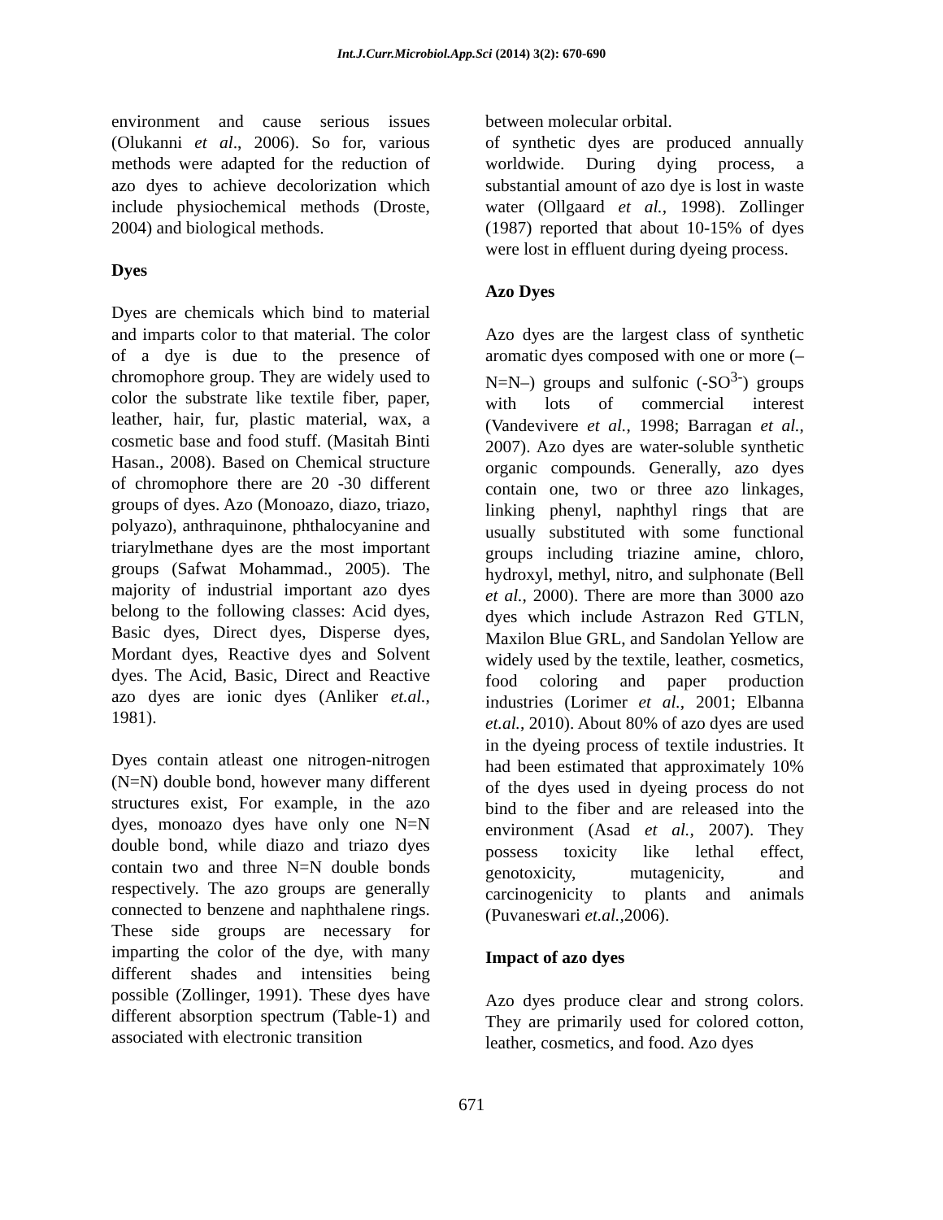Int.J.Curr.Microbiol.App.Sci (2014) 3(2): 670-690
environment and cause serious issues (Olukanni et al., 2006). So for, various methods were adapted for the reduction of azo dyes to achieve decolorization which include physiochemical methods (Droste, 2004) and biological methods.
Dyes
Dyes are chemicals which bind to material and imparts color to that material. The color of a dye is due to the presence of chromophore group. They are widely used to color the substrate like textile fiber, paper, leather, hair, fur, plastic material, wax, a cosmetic base and food stuff. (Masitah Binti Hasan., 2008). Based on Chemical structure of chromophore there are 20 -30 different groups of dyes. Azo (Monoazo, diazo, triazo, polyazo), anthraquinone, phthalocyanine and triarylmethane dyes are the most important groups (Safwat Mohammad., 2005). The majority of industrial important azo dyes belong to the following classes: Acid dyes, Basic dyes, Direct dyes, Disperse dyes, Mordant dyes, Reactive dyes and Solvent dyes. The Acid, Basic, Direct and Reactive azo dyes are ionic dyes (Anliker et.al., 1981).
Dyes contain atleast one nitrogen-nitrogen (N=N) double bond, however many different structures exist, For example, in the azo dyes, monoazo dyes have only one N=N double bond, while diazo and triazo dyes contain two and three N=N double bonds respectively. The azo groups are generally connected to benzene and naphthalene rings. These side groups are necessary for imparting the color of the dye, with many different shades and intensities being possible (Zollinger, 1991). These dyes have different absorption spectrum (Table-1) and associated with electronic transition
between molecular orbital.
of synthetic dyes are produced annually worldwide. During dying process, a substantial amount of azo dye is lost in waste water (Ollgaard et al., 1998). Zollinger (1987) reported that about 10-15% of dyes were lost in effluent during dyeing process.
Azo Dyes
Azo dyes are the largest class of synthetic aromatic dyes composed with one or more (–N=N–) groups and sulfonic (-SO<sup>3-</sup>) groups with lots of commercial interest (Vandevivere et al., 1998; Barragan et al., 2007). Azo dyes are water-soluble synthetic organic compounds. Generally, azo dyes contain one, two or three azo linkages, linking phenyl, naphthyl rings that are usually substituted with some functional groups including triazine amine, chloro, hydroxyl, methyl, nitro, and sulphonate (Bell et al., 2000). There are more than 3000 azo dyes which include Astrazon Red GTLN, Maxilon Blue GRL, and Sandolan Yellow are widely used by the textile, leather, cosmetics, food coloring and paper production industries (Lorimer et al., 2001; Elbanna et.al., 2010). About 80% of azo dyes are used in the dyeing process of textile industries. It had been estimated that approximately 10% of the dyes used in dyeing process do not bind to the fiber and are released into the environment (Asad et al., 2007). They possess toxicity like lethal effect, genotoxicity, mutagenicity, and carcinogenicity to plants and animals (Puvaneswari et.al., 2006).
Impact of azo dyes
Azo dyes produce clear and strong colors. They are primarily used for colored cotton, leather, cosmetics, and food. Azo dyes
671